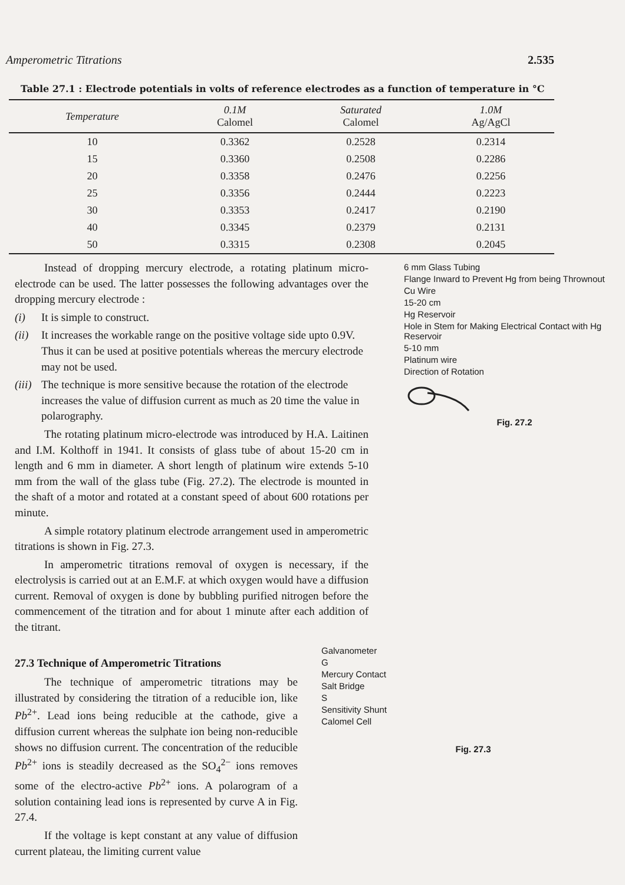Amperometric Titrations 2.535
Table 27.1 : Electrode potentials in volts of reference electrodes as a function of temperature in °C
| Temperature | 0.1M Calomel | Saturated Calomel | 1.0M Ag/AgCl |
| --- | --- | --- | --- |
| 10 | 0.3362 | 0.2528 | 0.2314 |
| 15 | 0.3360 | 0.2508 | 0.2286 |
| 20 | 0.3358 | 0.2476 | 0.2256 |
| 25 | 0.3356 | 0.2444 | 0.2223 |
| 30 | 0.3353 | 0.2417 | 0.2190 |
| 40 | 0.3345 | 0.2379 | 0.2131 |
| 50 | 0.3315 | 0.2308 | 0.2045 |
Instead of dropping mercury electrode, a rotating platinum micro-electrode can be used. The latter possesses the following advantages over the dropping mercury electrode :
(i) It is simple to construct.
(ii) It increases the workable range on the positive voltage side upto 0.9V. Thus it can be used at positive potentials whereas the mercury electrode may not be used.
(iii) The technique is more sensitive because the rotation of the electrode increases the value of diffusion current as much as 20 time the value in polarography.
The rotating platinum micro-electrode was introduced by H.A. Laitinen and I.M. Kolthoff in 1941. It consists of glass tube of about 15-20 cm in length and 6 mm in diameter. A short length of platinum wire extends 5-10 mm from the wall of the glass tube (Fig. 27.2). The electrode is mounted in the shaft of a motor and rotated at a constant speed of about 600 rotations per minute.
A simple rotatory platinum electrode arrangement used in amperometric titrations is shown in Fig. 27.3.
In amperometric titrations removal of oxygen is necessary, if the electrolysis is carried out at an E.M.F. at which oxygen would have a diffusion current. Removal of oxygen is done by bubbling purified nitrogen before the commencement of the titration and for about 1 minute after each addition of the titrant.
6 mm Glass Tubing
Flange Inward to Prevent Hg from being Thrownout
Cu Wire
15-20 cm
Hg Reservoir
Hole in Stem for Making Electrical Contact with Hg Reservoir
5-10 mm
Platinum wire
Direction of Rotation
Fig. 27.2
27.3 Technique of Amperometric Titrations
The technique of amperometric titrations may be illustrated by considering the titration of a reducible ion, like Pb<sup>2+</sup>. Lead ions being reducible at the cathode, give a diffusion current whereas the sulphate ion being non-reducible shows no diffusion current. The concentration of the reducible Pb<sup>2+</sup> ions is steadily decreased as the SO<sub>4</sub><sup>2−</sup> ions removes some of the electro-active Pb<sup>2+</sup> ions. A polarogram of a solution containing lead ions is represented by curve A in Fig. 27.4.
If the voltage is kept constant at any value of diffusion current plateau, the limiting current value
Galvanometer
G
Mercury Contact
Salt Bridge
S
Sensitivity Shunt
Calomel Cell
Fig. 27.3